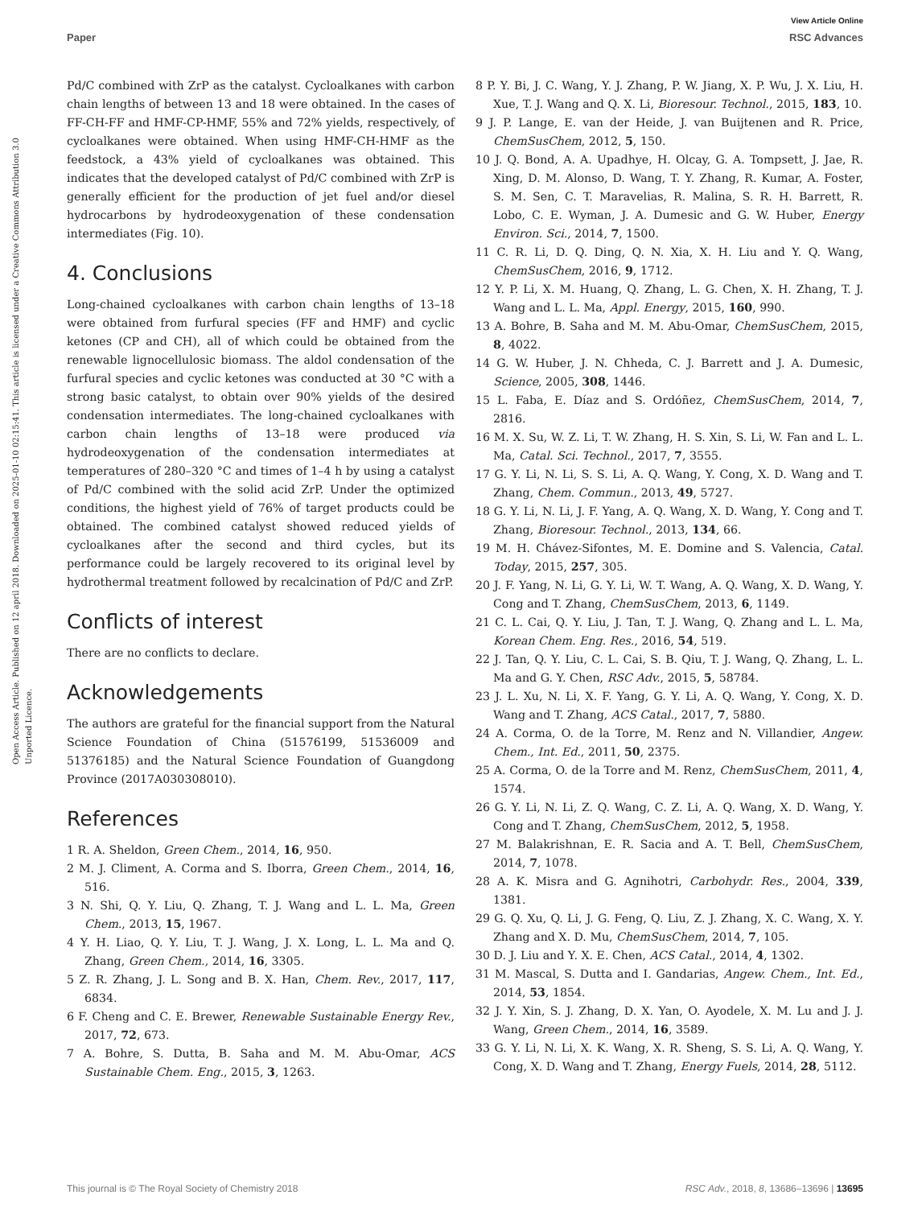View Article Online
Paper RSC Advances
Open Access Article. Published on 12 april 2018. Downloaded on 2025-01-10 02:15:41. This article is licensed under a Creative Commons Attribution 3.0 Unported Licence.
Pd/C combined with ZrP as the catalyst. Cycloalkanes with carbon chain lengths of between 13 and 18 were obtained. In the cases of FF-CH-FF and HMF-CP-HMF, 55% and 72% yields, respectively, of cycloalkanes were obtained. When using HMF-CH-HMF as the feedstock, a 43% yield of cycloalkanes was obtained. This indicates that the developed catalyst of Pd/C combined with ZrP is generally efficient for the production of jet fuel and/or diesel hydrocarbons by hydrodeoxygenation of these condensation intermediates (Fig. 10).
4. Conclusions
Long-chained cycloalkanes with carbon chain lengths of 13–18 were obtained from furfural species (FF and HMF) and cyclic ketones (CP and CH), all of which could be obtained from the renewable lignocellulosic biomass. The aldol condensation of the furfural species and cyclic ketones was conducted at 30 °C with a strong basic catalyst, to obtain over 90% yields of the desired condensation intermediates. The long-chained cycloalkanes with carbon chain lengths of 13–18 were produced via hydrodeoxygenation of the condensation intermediates at temperatures of 280–320 °C and times of 1–4 h by using a catalyst of Pd/C combined with the solid acid ZrP. Under the optimized conditions, the highest yield of 76% of target products could be obtained. The combined catalyst showed reduced yields of cycloalkanes after the second and third cycles, but its performance could be largely recovered to its original level by hydrothermal treatment followed by recalcination of Pd/C and ZrP.
Conflicts of interest
There are no conflicts to declare.
Acknowledgements
The authors are grateful for the financial support from the Natural Science Foundation of China (51576199, 51536009 and 51376185) and the Natural Science Foundation of Guangdong Province (2017A030308010).
References
1 R. A. Sheldon, Green Chem., 2014, 16, 950.
2 M. J. Climent, A. Corma and S. Iborra, Green Chem., 2014, 16, 516.
3 N. Shi, Q. Y. Liu, Q. Zhang, T. J. Wang and L. L. Ma, Green Chem., 2013, 15, 1967.
4 Y. H. Liao, Q. Y. Liu, T. J. Wang, J. X. Long, L. L. Ma and Q. Zhang, Green Chem., 2014, 16, 3305.
5 Z. R. Zhang, J. L. Song and B. X. Han, Chem. Rev., 2017, 117, 6834.
6 F. Cheng and C. E. Brewer, Renewable Sustainable Energy Rev., 2017, 72, 673.
7 A. Bohre, S. Dutta, B. Saha and M. M. Abu-Omar, ACS Sustainable Chem. Eng., 2015, 3, 1263.
8 P. Y. Bi, J. C. Wang, Y. J. Zhang, P. W. Jiang, X. P. Wu, J. X. Liu, H. Xue, T. J. Wang and Q. X. Li, Bioresour. Technol., 2015, 183, 10.
9 J. P. Lange, E. van der Heide, J. van Buijtenen and R. Price, ChemSusChem, 2012, 5, 150.
10 J. Q. Bond, A. A. Upadhye, H. Olcay, G. A. Tompsett, J. Jae, R. Xing, D. M. Alonso, D. Wang, T. Y. Zhang, R. Kumar, A. Foster, S. M. Sen, C. T. Maravelias, R. Malina, S. R. H. Barrett, R. Lobo, C. E. Wyman, J. A. Dumesic and G. W. Huber, Energy Environ. Sci., 2014, 7, 1500.
11 C. R. Li, D. Q. Ding, Q. N. Xia, X. H. Liu and Y. Q. Wang, ChemSusChem, 2016, 9, 1712.
12 Y. P. Li, X. M. Huang, Q. Zhang, L. G. Chen, X. H. Zhang, T. J. Wang and L. L. Ma, Appl. Energy, 2015, 160, 990.
13 A. Bohre, B. Saha and M. M. Abu-Omar, ChemSusChem, 2015, 8, 4022.
14 G. W. Huber, J. N. Chheda, C. J. Barrett and J. A. Dumesic, Science, 2005, 308, 1446.
15 L. Faba, E. Díaz and S. Ordóñez, ChemSusChem, 2014, 7, 2816.
16 M. X. Su, W. Z. Li, T. W. Zhang, H. S. Xin, S. Li, W. Fan and L. L. Ma, Catal. Sci. Technol., 2017, 7, 3555.
17 G. Y. Li, N. Li, S. S. Li, A. Q. Wang, Y. Cong, X. D. Wang and T. Zhang, Chem. Commun., 2013, 49, 5727.
18 G. Y. Li, N. Li, J. F. Yang, A. Q. Wang, X. D. Wang, Y. Cong and T. Zhang, Bioresour. Technol., 2013, 134, 66.
19 M. H. Chávez-Sifontes, M. E. Domine and S. Valencia, Catal. Today, 2015, 257, 305.
20 J. F. Yang, N. Li, G. Y. Li, W. T. Wang, A. Q. Wang, X. D. Wang, Y. Cong and T. Zhang, ChemSusChem, 2013, 6, 1149.
21 C. L. Cai, Q. Y. Liu, J. Tan, T. J. Wang, Q. Zhang and L. L. Ma, Korean Chem. Eng. Res., 2016, 54, 519.
22 J. Tan, Q. Y. Liu, C. L. Cai, S. B. Qiu, T. J. Wang, Q. Zhang, L. L. Ma and G. Y. Chen, RSC Adv., 2015, 5, 58784.
23 J. L. Xu, N. Li, X. F. Yang, G. Y. Li, A. Q. Wang, Y. Cong, X. D. Wang and T. Zhang, ACS Catal., 2017, 7, 5880.
24 A. Corma, O. de la Torre, M. Renz and N. Villandier, Angew. Chem., Int. Ed., 2011, 50, 2375.
25 A. Corma, O. de la Torre and M. Renz, ChemSusChem, 2011, 4, 1574.
26 G. Y. Li, N. Li, Z. Q. Wang, C. Z. Li, A. Q. Wang, X. D. Wang, Y. Cong and T. Zhang, ChemSusChem, 2012, 5, 1958.
27 M. Balakrishnan, E. R. Sacia and A. T. Bell, ChemSusChem, 2014, 7, 1078.
28 A. K. Misra and G. Agnihotri, Carbohydr. Res., 2004, 339, 1381.
29 G. Q. Xu, Q. Li, J. G. Feng, Q. Liu, Z. J. Zhang, X. C. Wang, X. Y. Zhang and X. D. Mu, ChemSusChem, 2014, 7, 105.
30 D. J. Liu and Y. X. E. Chen, ACS Catal., 2014, 4, 1302.
31 M. Mascal, S. Dutta and I. Gandarias, Angew. Chem., Int. Ed., 2014, 53, 1854.
32 J. Y. Xin, S. J. Zhang, D. X. Yan, O. Ayodele, X. M. Lu and J. J. Wang, Green Chem., 2014, 16, 3589.
33 G. Y. Li, N. Li, X. K. Wang, X. R. Sheng, S. S. Li, A. Q. Wang, Y. Cong, X. D. Wang and T. Zhang, Energy Fuels, 2014, 28, 5112.
This journal is © The Royal Society of Chemistry 2018 RSC Adv., 2018, 8, 13686–13696 | 13695